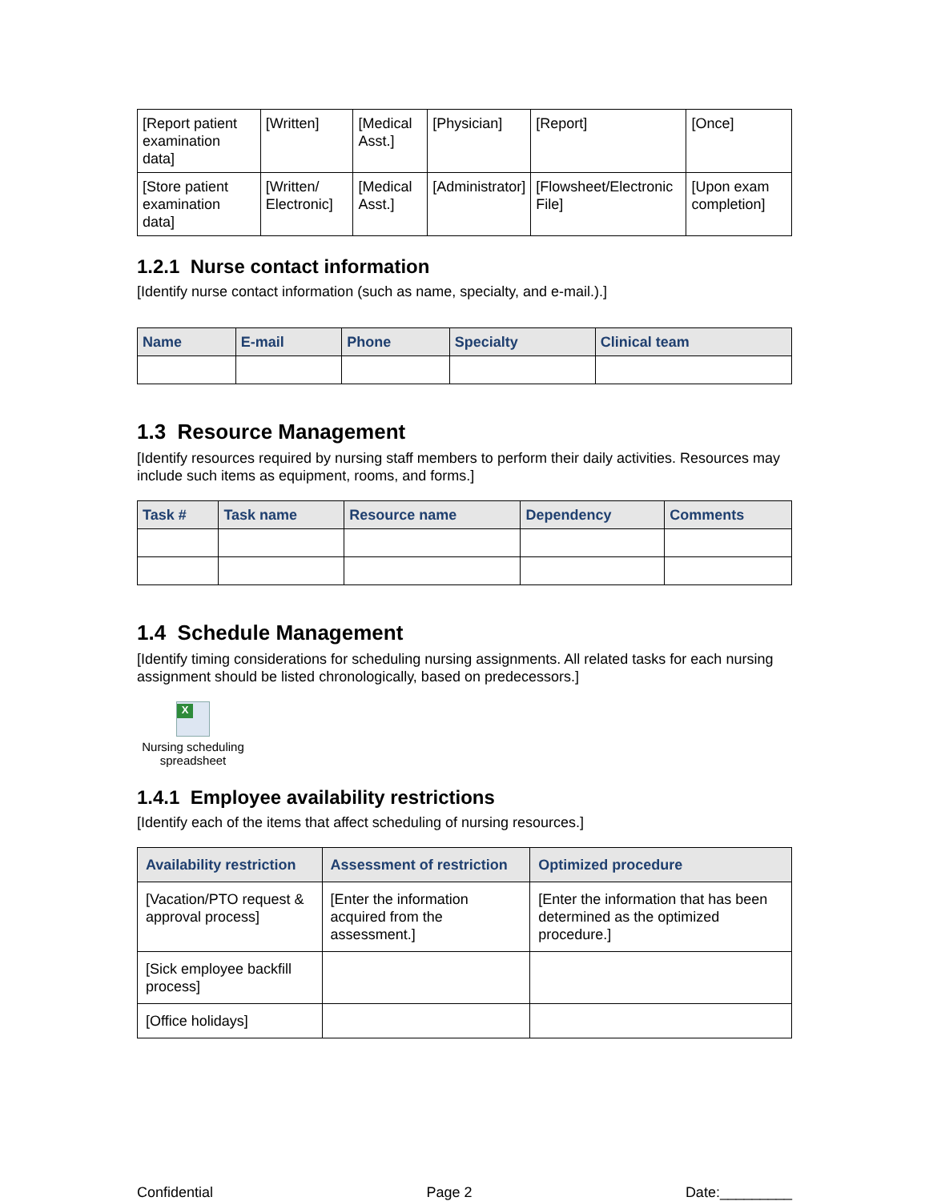| [Report patient examination data] | [Written] | [Medical Asst.] | [Physician] | [Report] | [Once] |
| [Store patient examination data] | [Written/ Electronic] | [Medical Asst.] | [Administrator] | [Flowsheet/Electronic File] | [Upon exam completion] |
1.2.1 Nurse contact information
[Identify nurse contact information (such as name, specialty, and e-mail.).]
| Name | E-mail | Phone | Specialty | Clinical team |
| --- | --- | --- | --- | --- |
1.3 Resource Management
[Identify resources required by nursing staff members to perform their daily activities. Resources may include such items as equipment, rooms, and forms.]
| Task # | Task name | Resource name | Dependency | Comments |
| --- | --- | --- | --- | --- |
1.4 Schedule Management
[Identify timing considerations for scheduling nursing assignments. All related tasks for each nursing assignment should be listed chronologically, based on predecessors.]
X
Nursing scheduling spreadsheet
1.4.1 Employee availability restrictions
[Identify each of the items that affect scheduling of nursing resources.]
| Availability restriction | Assessment of restriction | Optimized procedure |
| --- | --- | --- |
| [Vacation/PTO request & approval process] | [Enter the information acquired from the assessment.] | [Enter the information that has been determined as the optimized procedure.] |
| [Sick employee backfill process] | | |
| [Office holidays] | | |
Confidential Page 2 Date:_________